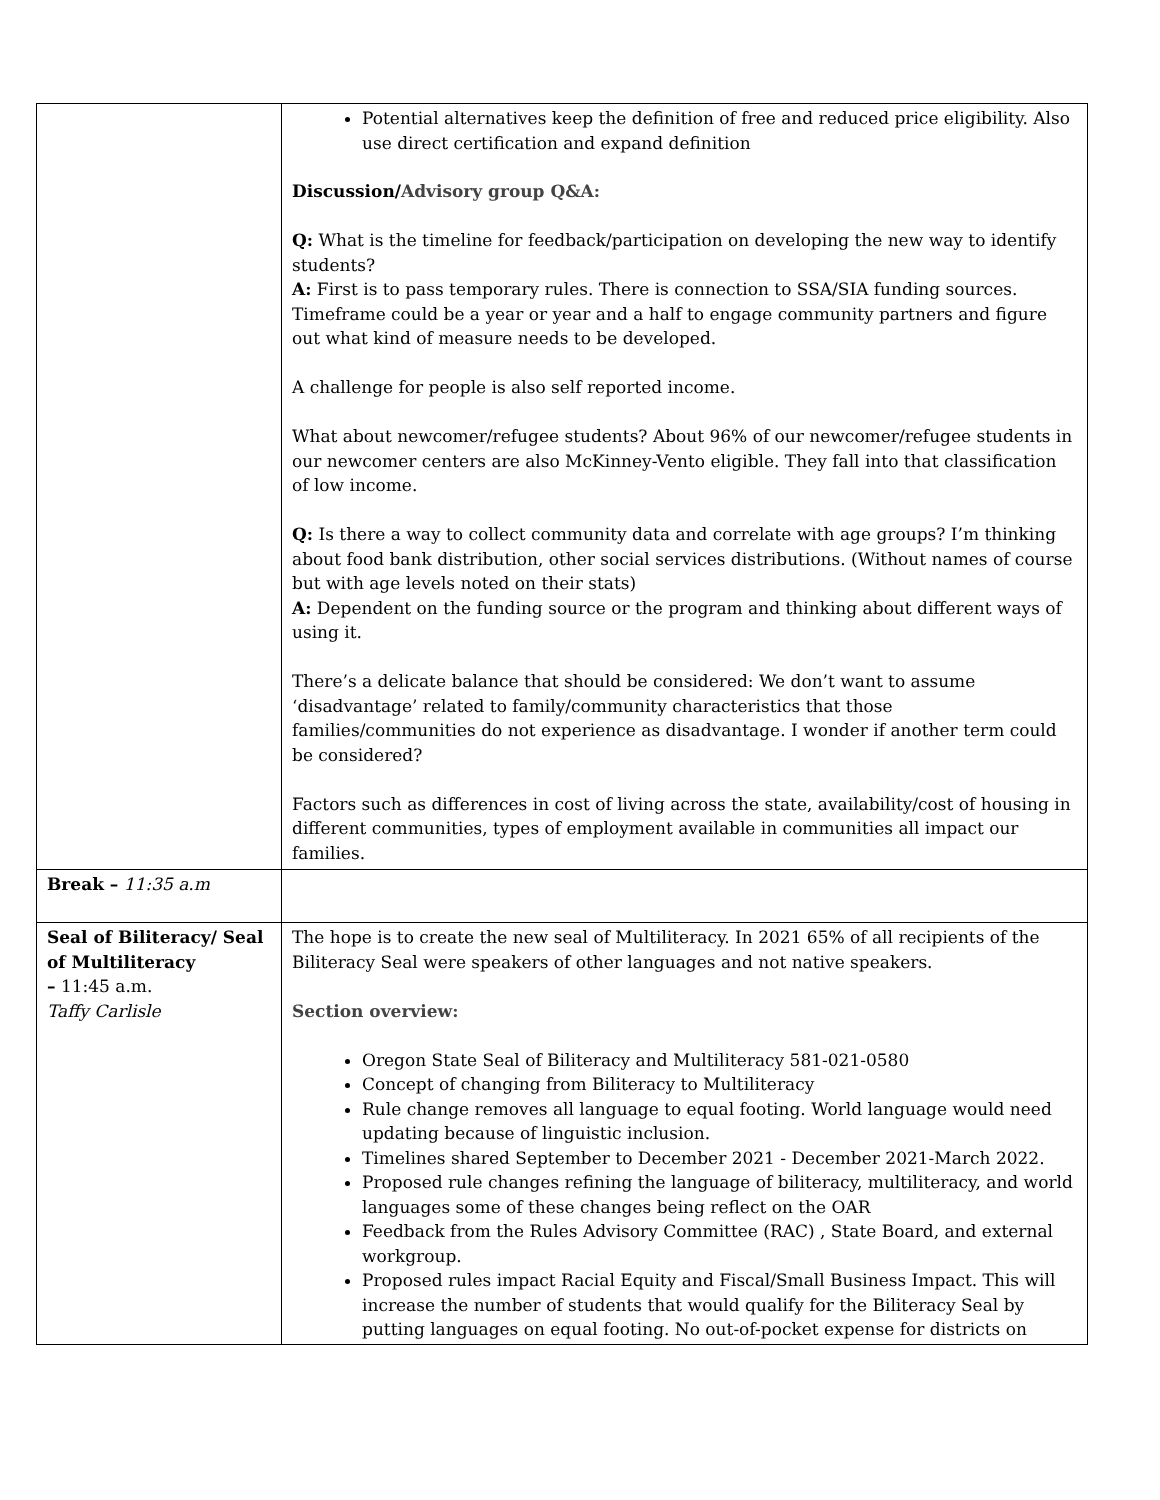| | Potential alternatives keep the definition of free and reduced price eligibility. Also use direct certification and expand definition Discussion/ Advisory group Q&A: Q: What is the timeline for feedback/participation on developing the new way to identify students? A: First is to pass temporary rules. There is connection to SSA/SIA funding sources. Timeframe could be a year or year and a half to engage community partners and figure out what kind of measure needs to be developed. A challenge for people is also self reported income. What about newcomer/refugee students? About 96% of our newcomer/refugee students in our newcomer centers are also McKinney-Vento eligible. They fall into that classification of low income. Q: Is there a way to collect community data and correlate with age groups? I’m thinking about food bank distribution, other social services distributions. (Without names of course but with age levels noted on their stats) A: Dependent on the funding source or the program and thinking about different ways of using it. There’s a delicate balance that should be considered: We don’t want to assume ‘disadvantage’ related to family/community characteristics that those families/communities do not experience as disadvantage. I wonder if another term could be considered? Factors such as differences in cost of living across the state, availability/cost of housing in different communities, types of employment available in communities all impact our families. |
| Break – 11:35 a.m | |
| Seal of Biliteracy/ Seal of Multiliteracy – 11:45 a.m. Taffy Carlisle | The hope is to create the new seal of Multiliteracy. In 2021 65% of all recipients of the Biliteracy Seal were speakers of other languages and not native speakers. Section overview: Oregon State Seal of Biliteracy and Multiliteracy 581-021-0580 Concept of changing from Biliteracy to Multiliteracy Rule change removes all language to equal footing. World language would need updating because of linguistic inclusion. Timelines shared September to December 2021 - December 2021-March 2022. Proposed rule changes refining the language of biliteracy, multiliteracy, and world languages some of these changes being reflect on the OAR Feedback from the Rules Advisory Committee (RAC) , State Board, and external workgroup. Proposed rules impact Racial Equity and Fiscal/Small Business Impact. This will increase the number of students that would qualify for the Biliteracy Seal by putting languages on equal footing. No out-of-pocket expense for districts on |